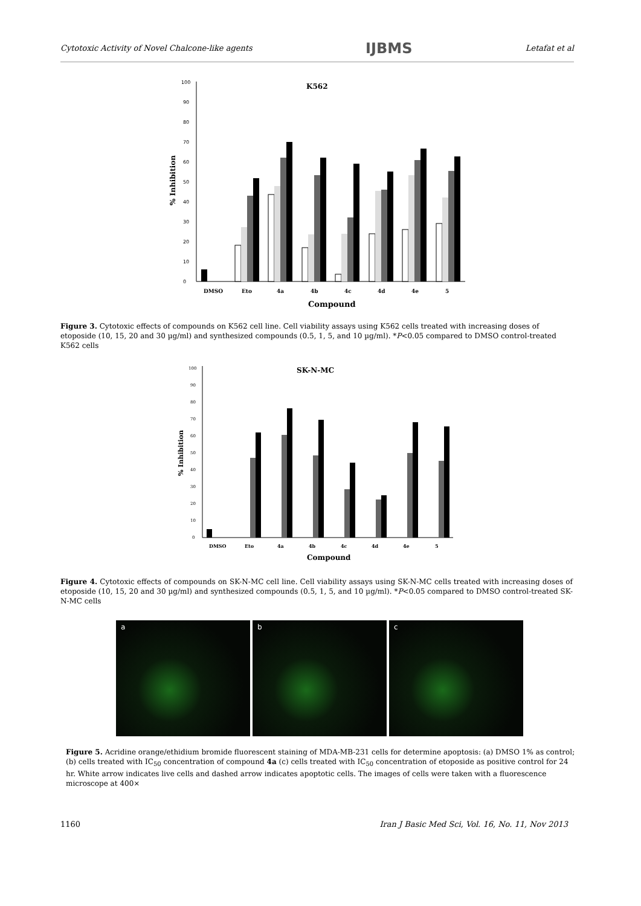Cytotoxic Activity of Novel Chalcone-like agents IJBMS Letafat et al
K562
0
10
20
30
40
50
60
70
80
90
100
% Inhibition
DMSO
Eto
4a
4b
4c
4d
4e
5
Compound
Figure 3. Cytotoxic effects of compounds on K562 cell line. Cell viability assays using K562 cells treated with increasing doses of etoposide (10, 15, 20 and 30 µg/ml) and synthesized compounds (0.5, 1, 5, and 10 µg/ml). *P<0.05 compared to DMSO control-treated K562 cells
SK-N-MC
0
10
20
30
40
50
60
70
80
90
100
% Inhibition
DMSO
Eto
4a
4b
4c
4d
4e
5
Compound
Figure 4. Cytotoxic effects of compounds on SK-N-MC cell line. Cell viability assays using SK-N-MC cells treated with increasing doses of etoposide (10, 15, 20 and 30 µg/ml) and synthesized compounds (0.5, 1, 5, and 10 µg/ml). *P<0.05 compared to DMSO control-treated SK-N-MC cells
a b c
Figure 5. Acridine orange/ethidium bromide fluorescent staining of MDA-MB-231 cells for determine apoptosis: (a) DMSO 1% as control; (b) cells treated with IC<sub>50</sub> concentration of compound 4a (c) cells treated with IC<sub>50</sub> concentration of etoposide as positive control for 24 hr. White arrow indicates live cells and dashed arrow indicates apoptotic cells. The images of cells were taken with a fluorescence microscope at 400×
1160 Iran J Basic Med Sci, Vol. 16, No. 11, Nov 2013